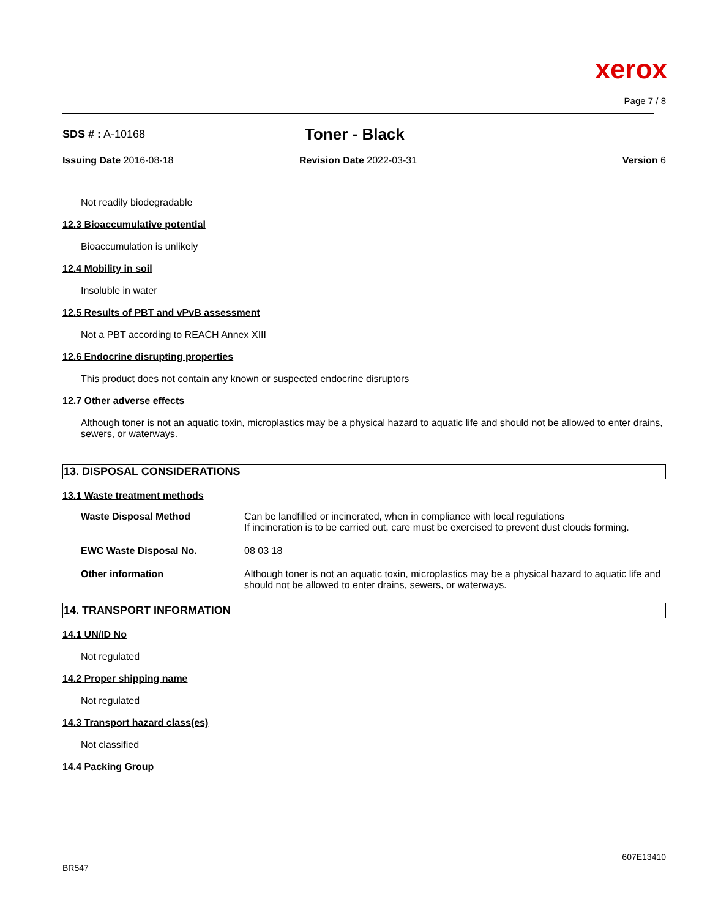xerox
Page 7 / 8
SDS # : A-10168
Toner - Black
Issuing Date 2016-08-18 Revision Date 2022-03-31 Version 6
Not readily biodegradable
12.3 Bioaccumulative potential
Bioaccumulation is unlikely
12.4 Mobility in soil
Insoluble in water
12.5 Results of PBT and vPvB assessment
Not a PBT according to REACH Annex XIII
12.6 Endocrine disrupting properties
This product does not contain any known or suspected endocrine disruptors
12.7 Other adverse effects
Although toner is not an aquatic toxin, microplastics may be a physical hazard to aquatic life and should not be allowed to enter drains, sewers, or waterways.
13. DISPOSAL CONSIDERATIONS
13.1 Waste treatment methods
| Waste Disposal Method | Can be landfilled or incinerated, when in compliance with local regulations If incineration is to be carried out, care must be exercised to prevent dust clouds forming. |
| EWC Waste Disposal No. | 08 03 18 |
| Other information | Although toner is not an aquatic toxin, microplastics may be a physical hazard to aquatic life and should not be allowed to enter drains, sewers, or waterways. |
14. TRANSPORT INFORMATION
14.1 UN/ID No
Not regulated
14.2 Proper shipping name
Not regulated
14.3 Transport hazard class(es)
Not classified
14.4 Packing Group
BR547
607E13410